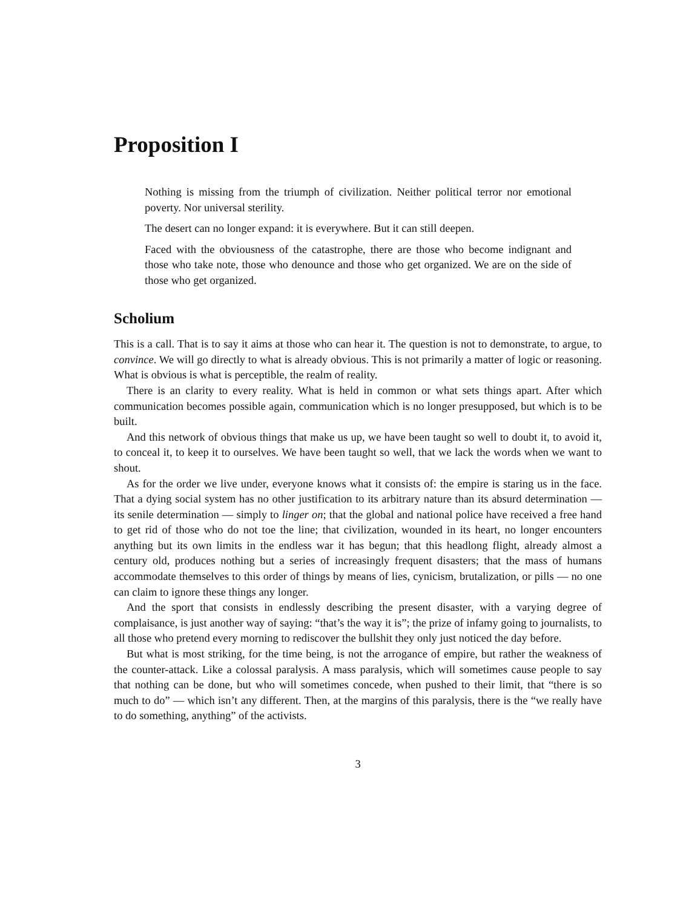Proposition I
Nothing is missing from the triumph of civilization. Neither political terror nor emotional poverty. Nor universal sterility.
The desert can no longer expand: it is everywhere. But it can still deepen.
Faced with the obviousness of the catastrophe, there are those who become indignant and those who take note, those who denounce and those who get organized. We are on the side of those who get organized.
Scholium
This is a call. That is to say it aims at those who can hear it. The question is not to demonstrate, to argue, to convince. We will go directly to what is already obvious. This is not primarily a matter of logic or reasoning. What is obvious is what is perceptible, the realm of reality.
There is an clarity to every reality. What is held in common or what sets things apart. After which communication becomes possible again, communication which is no longer presupposed, but which is to be built.
And this network of obvious things that make us up, we have been taught so well to doubt it, to avoid it, to conceal it, to keep it to ourselves. We have been taught so well, that we lack the words when we want to shout.
As for the order we live under, everyone knows what it consists of: the empire is staring us in the face. That a dying social system has no other justification to its arbitrary nature than its absurd determination — its senile determination — simply to linger on; that the global and national police have received a free hand to get rid of those who do not toe the line; that civilization, wounded in its heart, no longer encounters anything but its own limits in the endless war it has begun; that this headlong flight, already almost a century old, produces nothing but a series of increasingly frequent disasters; that the mass of humans accommodate themselves to this order of things by means of lies, cynicism, brutalization, or pills — no one can claim to ignore these things any longer.
And the sport that consists in endlessly describing the present disaster, with a varying degree of complaisance, is just another way of saying: “that’s the way it is”; the prize of infamy going to journalists, to all those who pretend every morning to rediscover the bullshit they only just noticed the day before.
But what is most striking, for the time being, is not the arrogance of empire, but rather the weakness of the counter-attack. Like a colossal paralysis. A mass paralysis, which will sometimes cause people to say that nothing can be done, but who will sometimes concede, when pushed to their limit, that “there is so much to do” — which isn’t any different. Then, at the margins of this paralysis, there is the “we really have to do something, anything” of the activists.
3